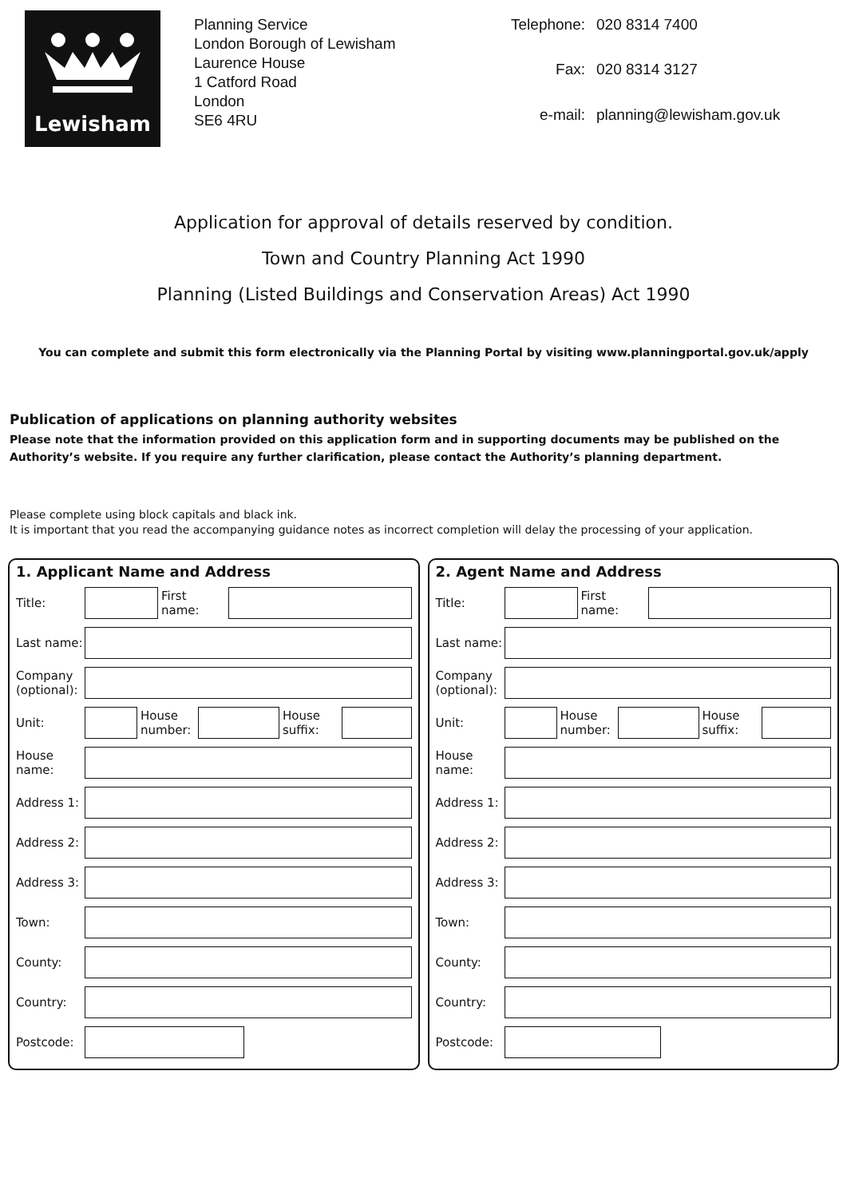Lewisham
Planning Service
London Borough of Lewisham
Laurence House
1 Catford Road
London
SE6 4RU
Telephone: 020 8314 7400 Fax: 020 8314 3127 e-mail: planning@lewisham.gov.uk
Application for approval of details reserved by condition.
Town and Country Planning Act 1990
Planning (Listed Buildings and Conservation Areas) Act 1990
You can complete and submit this form electronically via the Planning Portal by visiting www.planningportal.gov.uk/apply
Publication of applications on planning authority websites
Please note that the information provided on this application form and in supporting documents may be published on the Authority’s website. If you require any further clarification, please contact the Authority’s planning department.
Please complete using block capitals and black ink.
It is important that you read the accompanying guidance notes as incorrect completion will delay the processing of your application.
1. Applicant Name and Address
Title:
First name:
Last name:
Company (optional):
Unit:
House number:
House suffix:
House name:
Address 1:
Address 2:
Address 3:
Town:
County:
Country:
Postcode:
2. Agent Name and Address
Title:
First name:
Last name:
Company (optional):
Unit:
House number:
House suffix:
House name:
Address 1:
Address 2:
Address 3:
Town:
County:
Country:
Postcode: